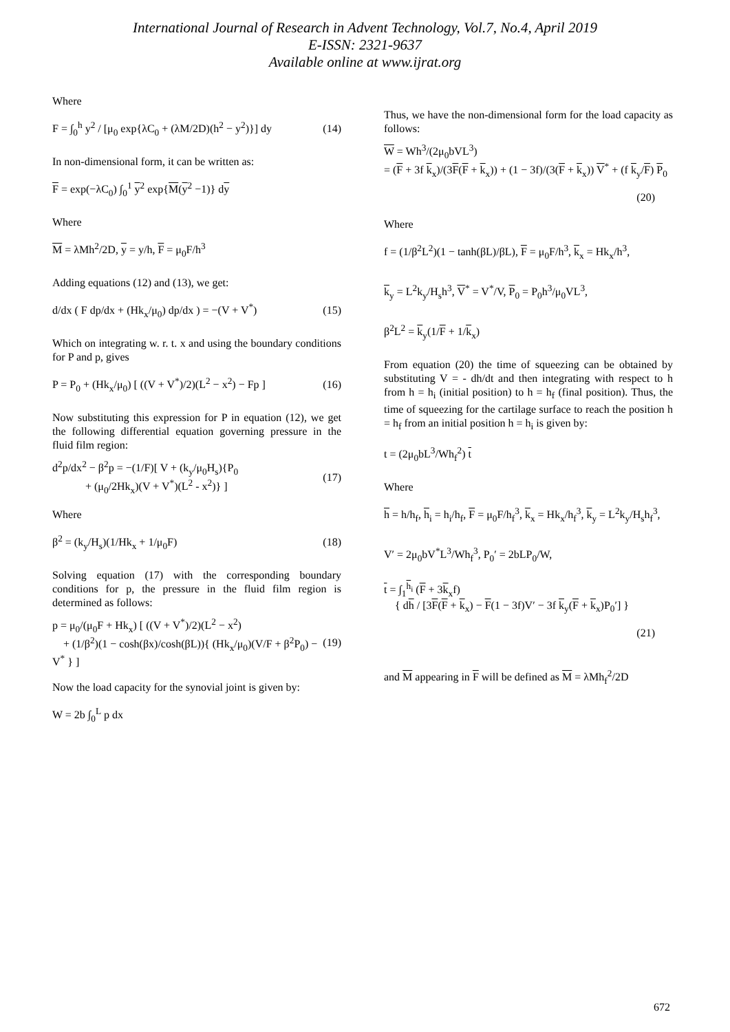International Journal of Research in Advent Technology, Vol.7, No.4, April 2019
E-ISSN: 2321-9637
Available online at www.ijrat.org
Where
F = ∫<sub>0</sub><sup>h</sup> y<sup>2</sup> / [μ<sub>0</sub> exp{λC<sub>0</sub> + (λM/2D)(h<sup>2</sup> − y<sup>2</sup>)}] dy (14)
In non-dimensional form, it can be written as:
F = exp(−λC<sub>0</sub>) ∫<sub>0</sub><sup>1</sup> y<sup>2</sup> exp{M(y<sup>2</sup> −1)} dy
Where
M = λMh<sup>2</sup>/2D, y = y/h, F = μ<sub>0</sub>F/h<sup>3</sup>
Adding equations (12) and (13), we get:
d/dx ( F dp/dx + (Hk<sub>x</sub>/μ<sub>0</sub>) dp/dx ) = −(V + V<sup>*</sup>) (15)
Which on integrating w. r. t. x and using the boundary conditions for P and p, gives
P = P<sub>0</sub> + (Hk<sub>x</sub>/μ<sub>0</sub>) [ ((V + V<sup>*</sup>)/2)(L<sup>2</sup> − x<sup>2</sup>) − Fp ] (16)
Now substituting this expression for P in equation (12), we get the following differential equation governing pressure in the fluid film region:
d<sup>2</sup>p/dx<sup>2</sup> − β<sup>2</sup>p = −(1/F)[ V + (k<sub>y</sub>/μ<sub>0</sub>H<sub>s</sub>){P<sub>0</sub>
+ (μ<sub>0</sub>/2Hk<sub>x</sub>)(V + V<sup>*</sup>)(L<sup>2</sup> - x<sup>2</sup>)} ] (17)
Where
β<sup>2</sup> = (k<sub>y</sub>/H<sub>s</sub>)(1/Hk<sub>x</sub> + 1/μ<sub>0</sub>F) (18)
Solving equation (17) with the corresponding boundary conditions for p, the pressure in the fluid film region is determined as follows:
p = μ<sub>0</sub>/(μ<sub>0</sub>F + Hk<sub>x</sub>) [ ((V + V<sup>*</sup>)/2)(L<sup>2</sup> − x<sup>2</sup>)
+ (1/β<sup>2</sup>)(1 − cosh(βx)/cosh(βL)){ (Hk<sub>x</sub>/μ<sub>0</sub>)(V/F + β<sup>2</sup>P<sub>0</sub>) − V<sup>*</sup> } ] (19)
Now the load capacity for the synovial joint is given by:
W = 2b ∫<sub>0</sub><sup>L</sup> p dx
Thus, we have the non-dimensional form for the load capacity as follows:
W = Wh<sup>3</sup>/(2μ<sub>0</sub>bVL<sup>3</sup>)
= (F + 3f k<sub>x</sub>)/(3F(F + k<sub>x</sub>)) + (1 − 3f)/(3(F + k<sub>x</sub>)) V<sup>*</sup> + (f k<sub>y</sub>/F) P<sub>0</sub>
(20)
Where
f = (1/β<sup>2</sup>L<sup>2</sup>)(1 − tanh(βL)/βL), F = μ<sub>0</sub>F/h<sup>3</sup>, k<sub>x</sub> = Hk<sub>x</sub>/h<sup>3</sup>,
k<sub>y</sub> = L<sup>2</sup>k<sub>y</sub>/H<sub>s</sub>h<sup>3</sup>, V<sup>*</sup> = V<sup>*</sup>/V, P<sub>0</sub> = P<sub>0</sub>h<sup>3</sup>/μ<sub>0</sub>VL<sup>3</sup>,
β<sup>2</sup>L<sup>2</sup> = k<sub>y</sub>(1/F + 1/k<sub>x</sub>)
From equation (20) the time of squeezing can be obtained by substituting V = - dh/dt and then integrating with respect to h from h = h<sub>i</sub> (initial position) to h = h<sub>f</sub> (final position). Thus, the time of squeezing for the cartilage surface to reach the position h = h<sub>f</sub> from an initial position h = h<sub>i</sub> is given by:
t = (2μ<sub>0</sub>bL<sup>3</sup>/Wh<sub>f</sub><sup>2</sup>) t
Where
h = h/h<sub>f</sub>, h<sub>i</sub> = h<sub>i</sub>/h<sub>f</sub>, F = μ<sub>0</sub>F/h<sub>f</sub><sup>3</sup>, k<sub>x</sub> = Hk<sub>x</sub>/h<sub>f</sub><sup>3</sup>, k<sub>y</sub> = L<sup>2</sup>k<sub>y</sub>/H<sub>s</sub>h<sub>f</sub><sup>3</sup>,
V′ = 2μ<sub>0</sub>bV<sup>*</sup>L<sup>3</sup>/Wh<sub>f</sub><sup>3</sup>, P<sub>0</sub>′ = 2bLP<sub>0</sub>/W,
t = ∫<sub>1</sub><sup>h<sub>i</sub></sup> (F + 3k<sub>x</sub>f)
{ dh / [3F(F + k<sub>x</sub>) − F(1 − 3f)V′ − 3f k<sub>y</sub>(F + k<sub>x</sub>)P<sub>0</sub>′] }
(21)
and M appearing in F will be defined as M = λMh<sub>f</sub><sup>2</sup>/2D
672